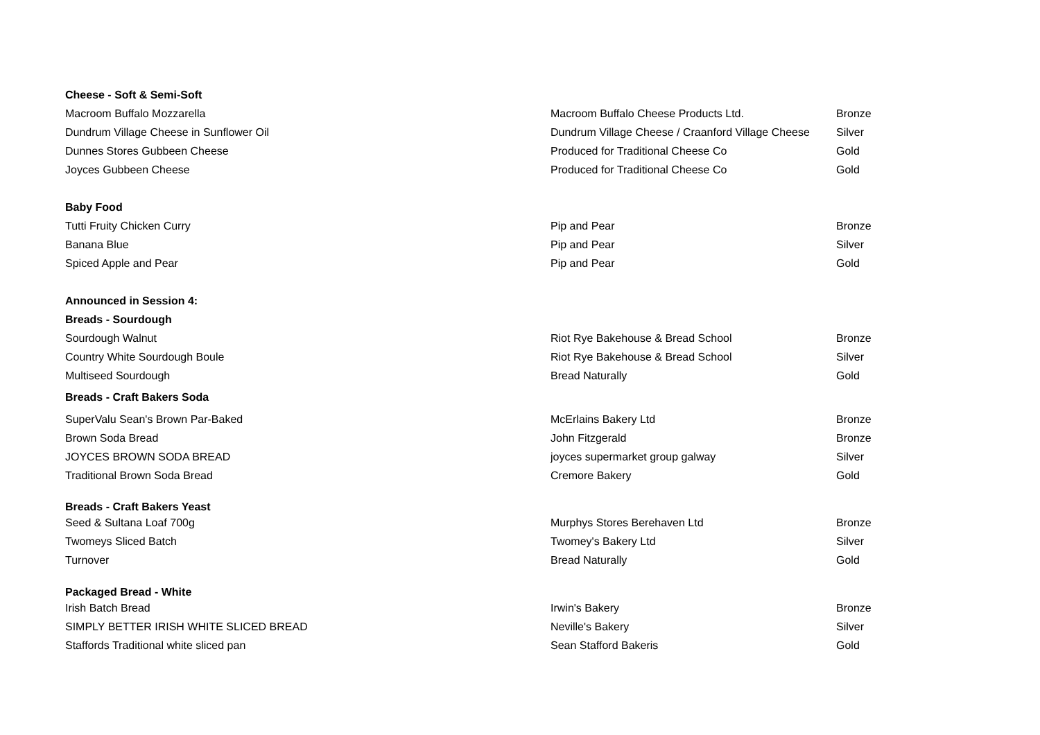| Cheese - Soft & Semi-Soft | | |
| Macroom Buffalo Mozzarella | Macroom Buffalo Cheese Products Ltd. | Bronze |
| Dundrum Village Cheese in Sunflower Oil | Dundrum Village Cheese / Craanford Village Cheese | Silver |
| Dunnes Stores Gubbeen Cheese | Produced for Traditional Cheese Co | Gold |
| Joyces Gubbeen Cheese | Produced for Traditional Cheese Co | Gold |
| Baby Food | | |
| Tutti Fruity Chicken Curry | Pip and Pear | Bronze |
| Banana Blue | Pip and Pear | Silver |
| Spiced Apple and Pear | Pip and Pear | Gold |
| Announced in Session 4: | | |
| Breads - Sourdough | | |
| Sourdough Walnut | Riot Rye Bakehouse & Bread School | Bronze |
| Country White Sourdough Boule | Riot Rye Bakehouse & Bread School | Silver |
| Multiseed Sourdough | Bread Naturally | Gold |
| Breads - Craft Bakers Soda | | |
| SuperValu Sean's Brown Par-Baked | McErlains Bakery Ltd | Bronze |
| Brown Soda Bread | John Fitzgerald | Bronze |
| JOYCES BROWN SODA BREAD | joyces supermarket group galway | Silver |
| Traditional Brown Soda Bread | Cremore Bakery | Gold |
| Breads - Craft Bakers Yeast | | |
| Seed & Sultana Loaf 700g | Murphys Stores Berehaven Ltd | Bronze |
| Twomeys Sliced Batch | Twomey's Bakery Ltd | Silver |
| Turnover | Bread Naturally | Gold |
| Packaged Bread - White | | |
| Irish Batch Bread | Irwin's Bakery | Bronze |
| SIMPLY BETTER IRISH WHITE SLICED BREAD | Neville's Bakery | Silver |
| Staffords Traditional white sliced pan | Sean Stafford Bakeris | Gold |